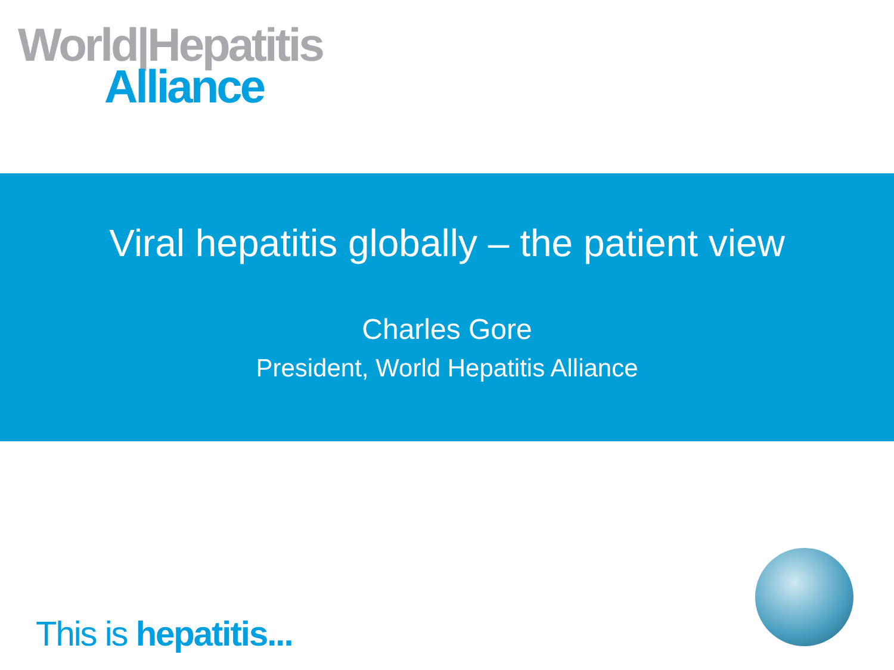World|Hepatitis
Alliance
Viral hepatitis globally – the patient view
Charles Gore
President, World Hepatitis Alliance
This is hepatitis...